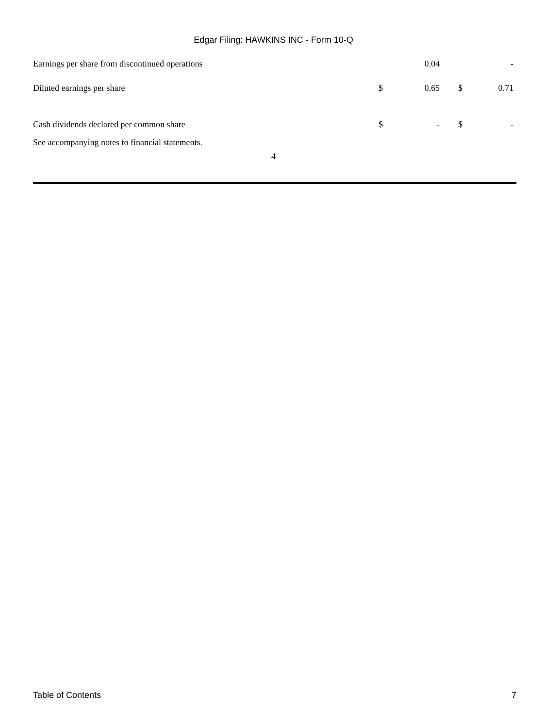Edgar Filing: HAWKINS INC - Form 10-Q
| Earnings per share from discontinued operations | | 0.04 | | - |
| Diluted earnings per share | $ | 0.65 | $ | 0.71 |
| Cash dividends declared per common share | $ | - | $ | - |
See accompanying notes to financial statements.
4
Table of Contents 7